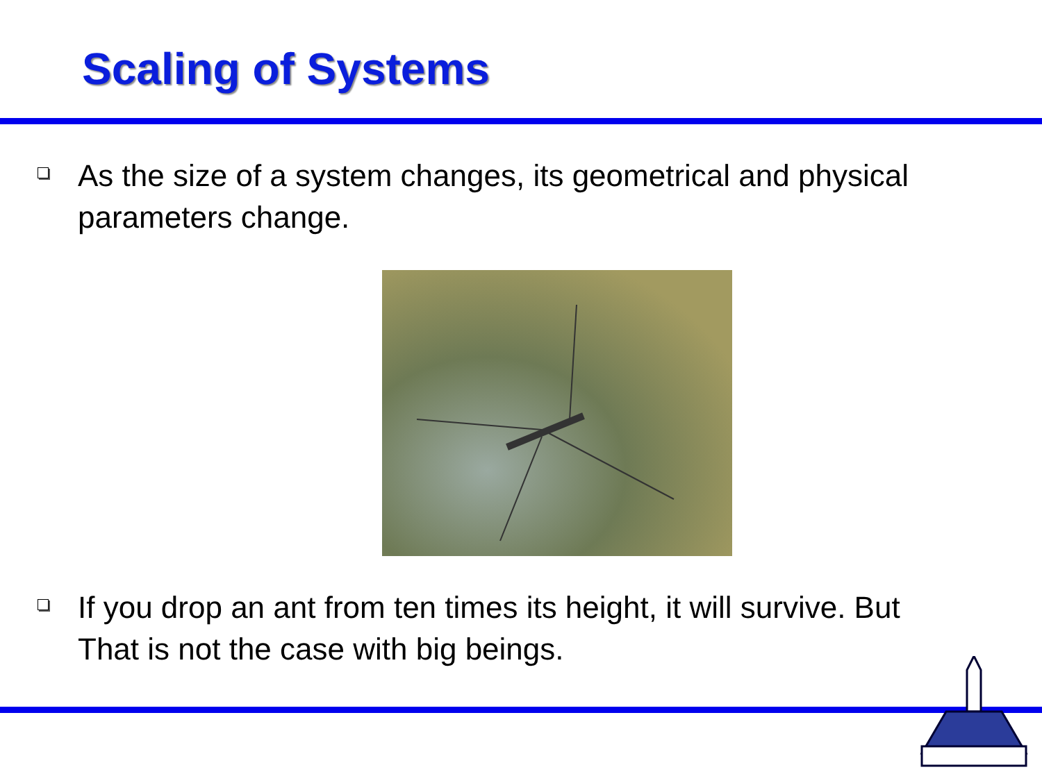Scaling of Systems
□
As the size of a system changes, its geometrical and physical parameters change.
□
If you drop an ant from ten times its height, it will survive. But That is not the case with big beings.